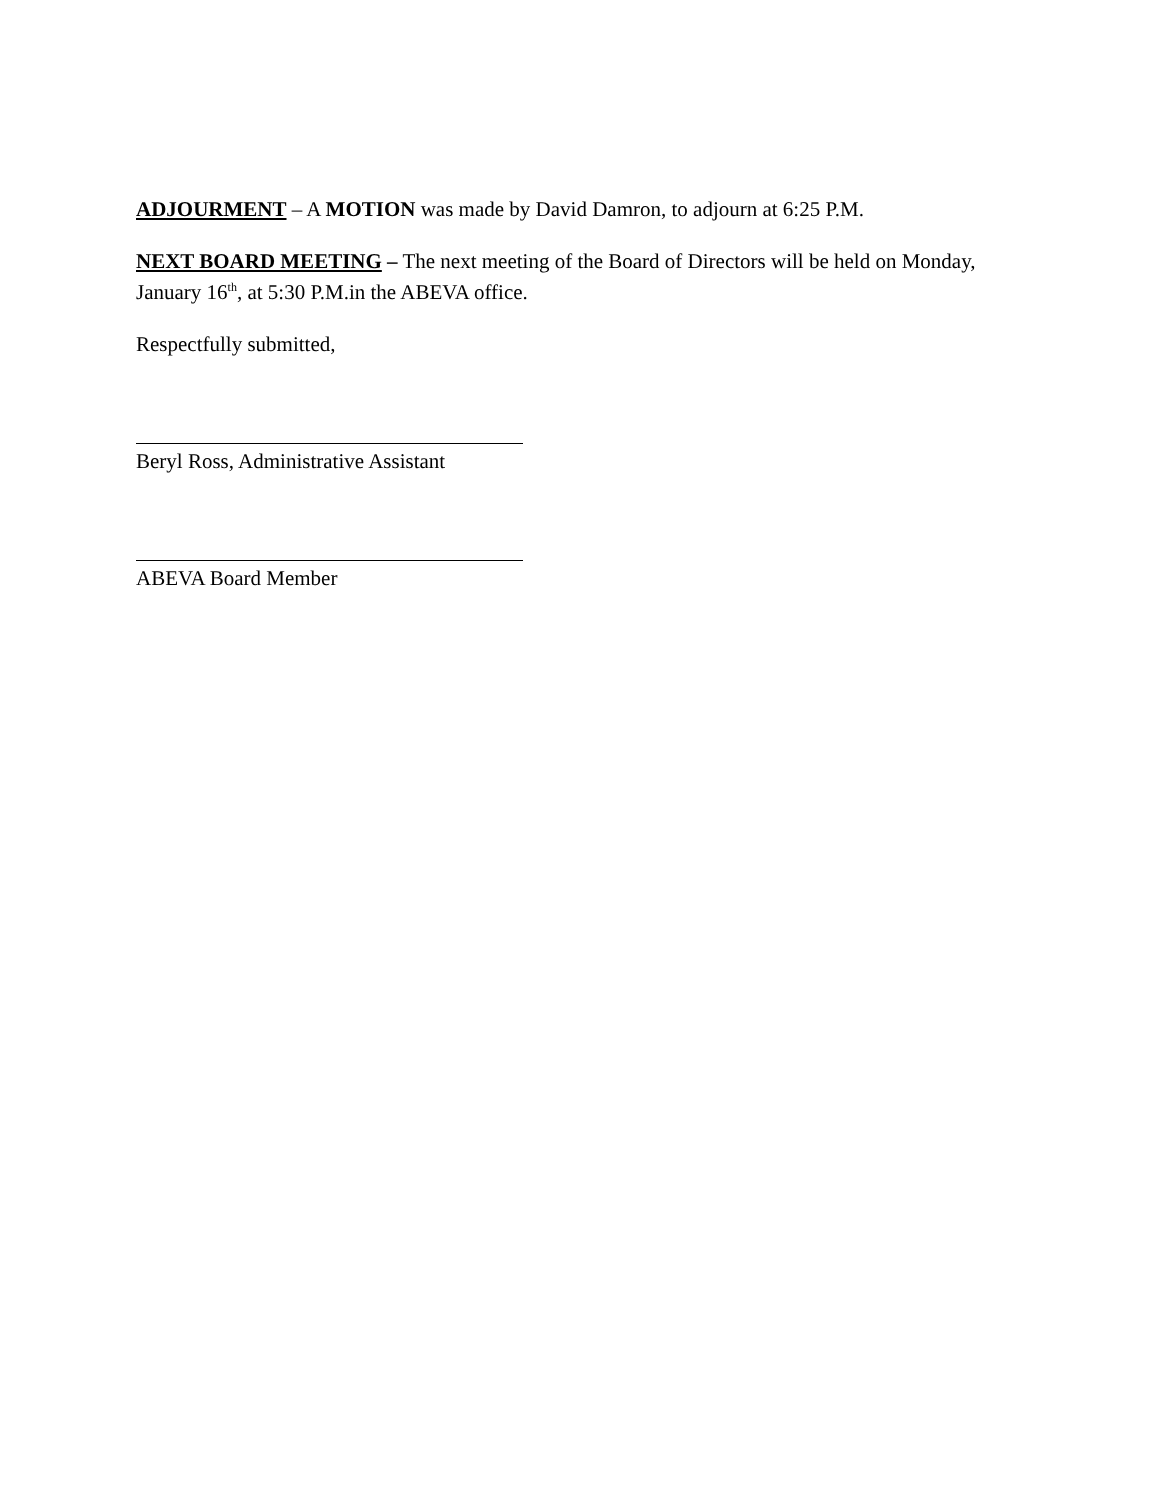ADJOURMENT – A MOTION was made by David Damron, to adjourn at 6:25 P.M.
NEXT BOARD MEETING – The next meeting of the Board of Directors will be held on Monday, January 16<sup>th</sup>, at 5:30 P.M.in the ABEVA office.
Respectfully submitted,
Beryl Ross, Administrative Assistant
ABEVA Board Member